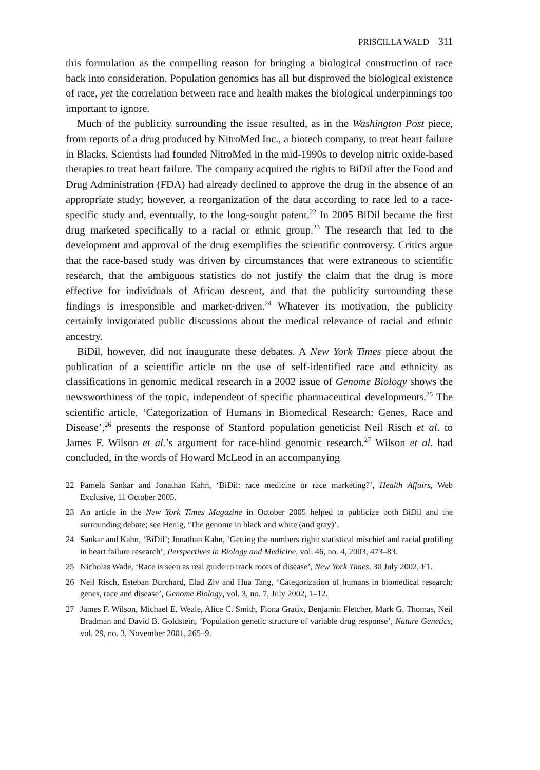PRISCILLA WALD 311
this formulation as the compelling reason for bringing a biological construction of race back into consideration. Population genomics has all but disproved the biological existence of race, yet the correlation between race and health makes the biological underpinnings too important to ignore.
Much of the publicity surrounding the issue resulted, as in the Washington Post piece, from reports of a drug produced by NitroMed Inc., a biotech company, to treat heart failure in Blacks. Scientists had founded NitroMed in the mid-1990s to develop nitric oxide-based therapies to treat heart failure. The company acquired the rights to BiDil after the Food and Drug Administration (FDA) had already declined to approve the drug in the absence of an appropriate study; however, a reorganization of the data according to race led to a race-specific study and, eventually, to the long-sought patent.<sup>22</sup> In 2005 BiDil became the first drug marketed specifically to a racial or ethnic group.<sup>23</sup> The research that led to the development and approval of the drug exemplifies the scientific controversy. Critics argue that the race-based study was driven by circumstances that were extraneous to scientific research, that the ambiguous statistics do not justify the claim that the drug is more effective for individuals of African descent, and that the publicity surrounding these findings is irresponsible and market-driven.<sup>24</sup> Whatever its motivation, the publicity certainly invigorated public discussions about the medical relevance of racial and ethnic ancestry.
BiDil, however, did not inaugurate these debates. A New York Times piece about the publication of a scientific article on the use of self-identified race and ethnicity as classifications in genomic medical research in a 2002 issue of Genome Biology shows the newsworthiness of the topic, independent of specific pharmaceutical developments.<sup>25</sup> The scientific article, ‘Categorization of Humans in Biomedical Research: Genes, Race and Disease’,<sup>26</sup> presents the response of Stanford population geneticist Neil Risch et al. to James F. Wilson et al.’s argument for race-blind genomic research.<sup>27</sup> Wilson et al. had concluded, in the words of Howard McLeod in an accompanying
22 Pamela Sankar and Jonathan Kahn, ‘BiDil: race medicine or race marketing?’, Health Affairs, Web Exclusive, 11 October 2005.
23 An article in the New York Times Magazine in October 2005 helped to publicize both BiDil and the surrounding debate; see Henig, ‘The genome in black and white (and gray)’.
24 Sankar and Kahn, ‘BiDil’; Jonathan Kahn, ‘Getting the numbers right: statistical mischief and racial profiling in heart failure research’, Perspectives in Biology and Medicine, vol. 46, no. 4, 2003, 473–83.
25 Nicholas Wade, ‘Race is seen as real guide to track roots of disease’, New York Times, 30 July 2002, F1.
26 Neil Risch, Esteban Burchard, Elad Ziv and Hua Tang, ‘Categorization of humans in biomedical research: genes, race and disease’, Genome Biology, vol. 3, no. 7, July 2002, 1–12.
27 James F. Wilson, Michael E. Weale, Alice C. Smith, Fiona Gratix, Benjamin Fletcher, Mark G. Thomas, Neil Bradman and David B. Goldstein, ‘Population genetic structure of variable drug response’, Nature Genetics, vol. 29, no. 3, November 2001, 265–9.